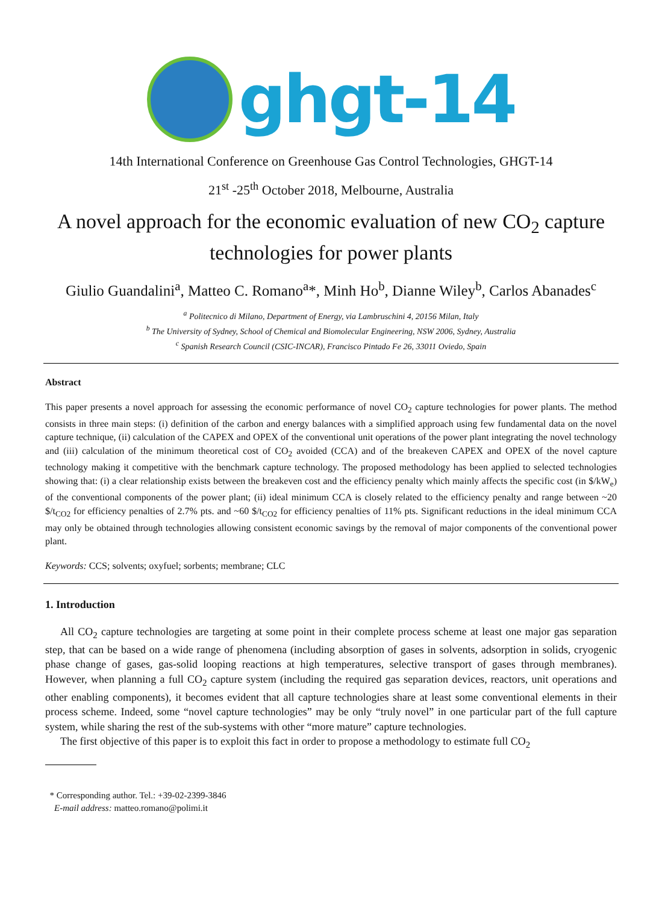ghgt-14
14th International Conference on Greenhouse Gas Control Technologies, GHGT-14
21<sup>st</sup> -25<sup>th</sup> October 2018, Melbourne, Australia
A novel approach for the economic evaluation of new CO<sub>2</sub> capture technologies for power plants
Giulio Guandalini<sup>a</sup>, Matteo C. Romano<sup>a</sup>*, Minh Ho<sup>b</sup>, Dianne Wiley<sup>b</sup>, Carlos Abanades<sup>c</sup>
<sup>a</sup> Politecnico di Milano, Department of Energy, via Lambruschini 4, 20156 Milan, Italy
<sup>b</sup> The University of Sydney, School of Chemical and Biomolecular Engineering, NSW 2006, Sydney, Australia
<sup>c</sup> Spanish Research Council (CSIC-INCAR), Francisco Pintado Fe 26, 33011 Oviedo, Spain
Abstract
This paper presents a novel approach for assessing the economic performance of novel CO<sub>2</sub> capture technologies for power plants. The method consists in three main steps: (i) definition of the carbon and energy balances with a simplified approach using few fundamental data on the novel capture technique, (ii) calculation of the CAPEX and OPEX of the conventional unit operations of the power plant integrating the novel technology and (iii) calculation of the minimum theoretical cost of CO<sub>2</sub> avoided (CCA) and of the breakeven CAPEX and OPEX of the novel capture technology making it competitive with the benchmark capture technology. The proposed methodology has been applied to selected technologies showing that: (i) a clear relationship exists between the breakeven cost and the efficiency penalty which mainly affects the specific cost (in $/kW<sub>e</sub>) of the conventional components of the power plant; (ii) ideal minimum CCA is closely related to the efficiency penalty and range between ~20 $/t<sub>CO2</sub> for efficiency penalties of 2.7% pts. and ~60 $/t<sub>CO2</sub> for efficiency penalties of 11% pts. Significant reductions in the ideal minimum CCA may only be obtained through technologies allowing consistent economic savings by the removal of major components of the conventional power plant.
Keywords: CCS; solvents; oxyfuel; sorbents; membrane; CLC
1. Introduction
All CO<sub>2</sub> capture technologies are targeting at some point in their complete process scheme at least one major gas separation step, that can be based on a wide range of phenomena (including absorption of gases in solvents, adsorption in solids, cryogenic phase change of gases, gas-solid looping reactions at high temperatures, selective transport of gases through membranes). However, when planning a full CO<sub>2</sub> capture system (including the required gas separation devices, reactors, unit operations and other enabling components), it becomes evident that all capture technologies share at least some conventional elements in their process scheme. Indeed, some “novel capture technologies” may be only “truly novel” in one particular part of the full capture system, while sharing the rest of the sub-systems with other “more mature” capture technologies.
The first objective of this paper is to exploit this fact in order to propose a methodology to estimate full CO<sub>2</sub>
* Corresponding author. Tel.: +39-02-2399-3846
E-mail address: matteo.romano@polimi.it